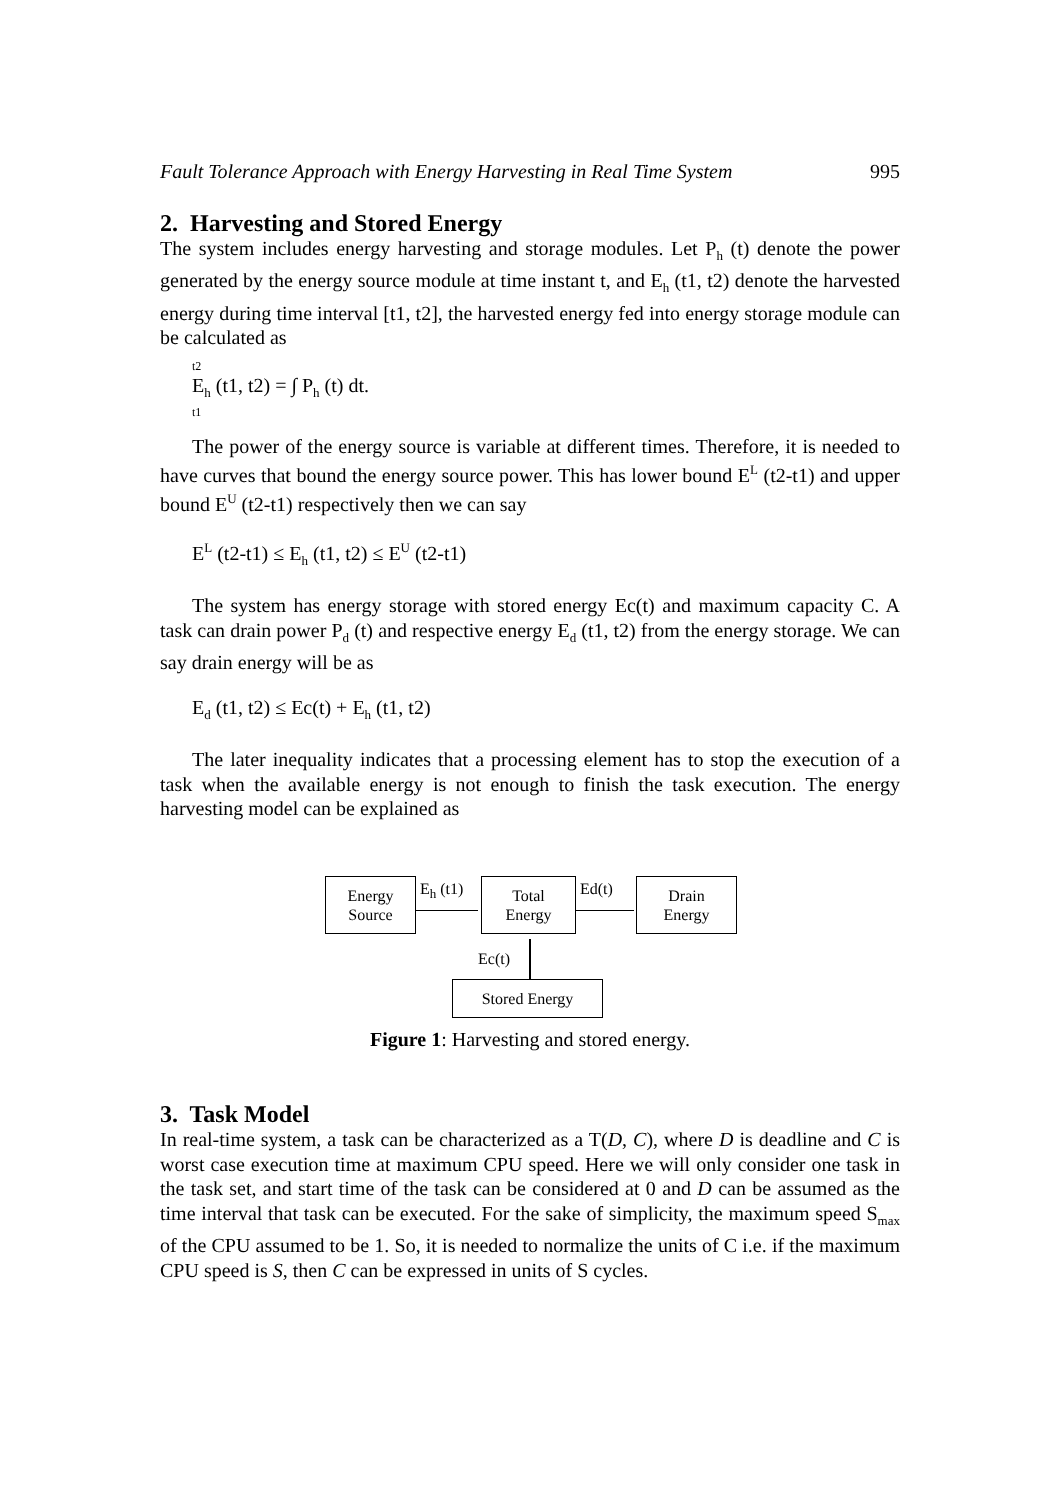Fault Tolerance Approach with Energy Harvesting in Real Time System 995
2. Harvesting and Stored Energy
The system includes energy harvesting and storage modules. Let P<sub>h</sub> (t) denote the power generated by the energy source module at time instant t, and E<sub>h</sub> (t1, t2) denote the harvested energy during time interval [t1, t2], the harvested energy fed into energy storage module can be calculated as
t2
E<sub>h</sub> (t1, t2) = ∫ P<sub>h</sub> (t) dt.
t1
The power of the energy source is variable at different times. Therefore, it is needed to have curves that bound the energy source power. This has lower bound E<sup>L</sup> (t2-t1) and upper bound E<sup>U</sup> (t2-t1) respectively then we can say
E<sup>L</sup> (t2-t1) ≤ E<sub>h</sub> (t1, t2) ≤ E<sup>U</sup> (t2-t1)
The system has energy storage with stored energy Ec(t) and maximum capacity C. A task can drain power P<sub>d</sub> (t) and respective energy E<sub>d</sub> (t1, t2) from the energy storage. We can say drain energy will be as
E<sub>d</sub> (t1, t2) ≤ Ec(t) + E<sub>h</sub> (t1, t2)
The later inequality indicates that a processing element has to stop the execution of a task when the available energy is not enough to finish the task execution. The energy harvesting model can be explained as
Energy
Source
E<sub>h</sub> (t1)
Total
Energy
Ed(t)
Drain
Energy
Ec(t)
Stored Energy
Figure 1: Harvesting and stored energy.
3. Task Model
In real-time system, a task can be characterized as a T(D, C), where D is deadline and C is worst case execution time at maximum CPU speed. Here we will only consider one task in the task set, and start time of the task can be considered at 0 and D can be assumed as the time interval that task can be executed. For the sake of simplicity, the maximum speed S<sub>max</sub> of the CPU assumed to be 1. So, it is needed to normalize the units of C i.e. if the maximum CPU speed is S, then C can be expressed in units of S cycles.